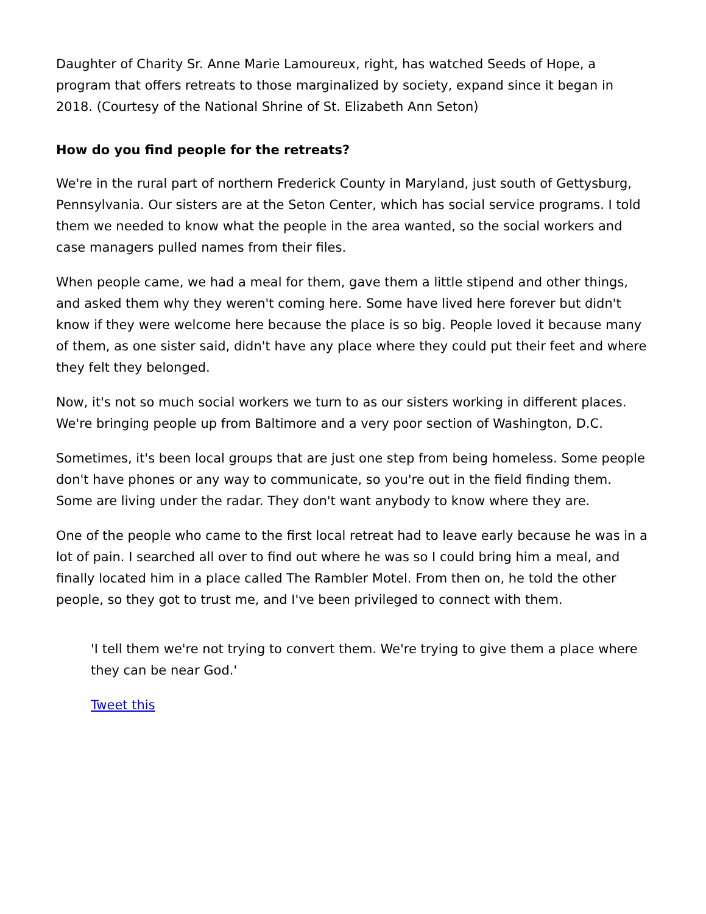Daughter of Charity Sr. Anne Marie Lamoureux, right, has watched Seeds of Hope, a program that offers retreats to those marginalized by society, expand since it began in 2018. (Courtesy of the National Shrine of St. Elizabeth Ann Seton)
How do you find people for the retreats?
We're in the rural part of northern Frederick County in Maryland, just south of Gettysburg, Pennsylvania. Our sisters are at the Seton Center, which has social service programs. I told them we needed to know what the people in the area wanted, so the social workers and case managers pulled names from their files.
When people came, we had a meal for them, gave them a little stipend and other things, and asked them why they weren't coming here. Some have lived here forever but didn't know if they were welcome here because the place is so big. People loved it because many of them, as one sister said, didn't have any place where they could put their feet and where they felt they belonged.
Now, it's not so much social workers we turn to as our sisters working in different places. We're bringing people up from Baltimore and a very poor section of Washington, D.C.
Sometimes, it's been local groups that are just one step from being homeless. Some people don't have phones or any way to communicate, so you're out in the field finding them. Some are living under the radar. They don't want anybody to know where they are.
One of the people who came to the first local retreat had to leave early because he was in a lot of pain. I searched all over to find out where he was so I could bring him a meal, and finally located him in a place called The Rambler Motel. From then on, he told the other people, so they got to trust me, and I've been privileged to connect with them.
'I tell them we're not trying to convert them. We're trying to give them a place where they can be near God.'
Tweet this